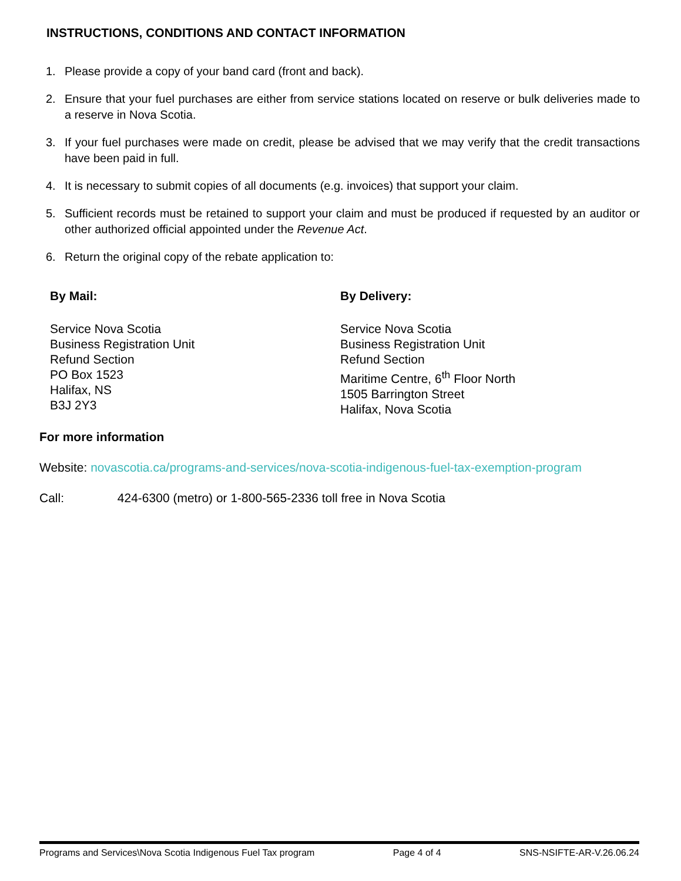INSTRUCTIONS, CONDITIONS AND CONTACT INFORMATION
1. Please provide a copy of your band card (front and back).
2. Ensure that your fuel purchases are either from service stations located on reserve or bulk deliveries made to a reserve in Nova Scotia.
3. If your fuel purchases were made on credit, please be advised that we may verify that the credit transactions have been paid in full.
4. It is necessary to submit copies of all documents (e.g. invoices) that support your claim.
5. Sufficient records must be retained to support your claim and must be produced if requested by an auditor or other authorized official appointed under the Revenue Act.
6. Return the original copy of the rebate application to:
By Mail:
Service Nova Scotia
Business Registration Unit
Refund Section
PO Box 1523
Halifax, NS
B3J 2Y3
By Delivery:
Service Nova Scotia
Business Registration Unit
Refund Section
Maritime Centre, 6<sup>th</sup> Floor North
1505 Barrington Street
Halifax, Nova Scotia
For more information
Website: novascotia.ca/programs-and-services/nova-scotia-indigenous-fuel-tax-exemption-program
Call: 424-6300 (metro) or 1-800-565-2336 toll free in Nova Scotia
Programs and Services\Nova Scotia Indigenous Fuel Tax program Page 4 of 4 SNS-NSIFTE-AR-V.26.06.24